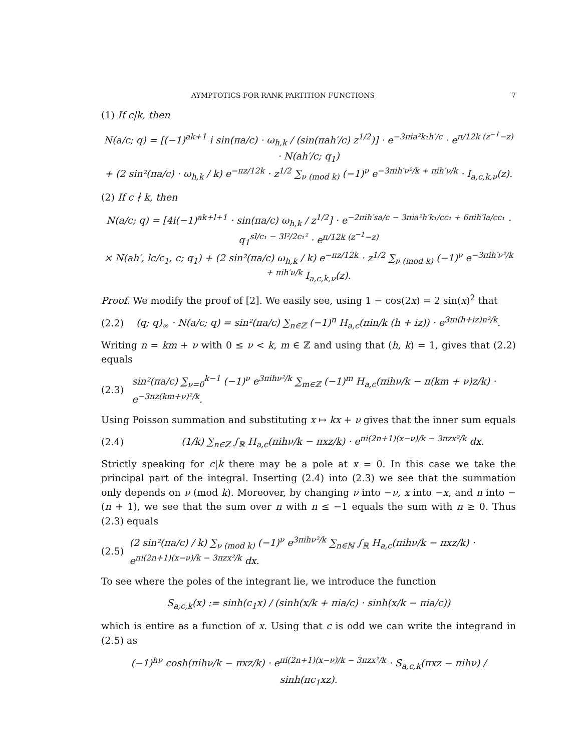AYMPTOTICS FOR RANK PARTITION FUNCTIONS 7
(1) If c|k, then
N(a/c; q) = [(−1)<sup>ak+1</sup> i sin(πa/c) · ω<sub>h,k</sub> / (sin(πah′/c) z<sup>1/2</sup>)] · e<sup>−3πia²k₁h′/c</sup> · e<sup>π/12k (z<sup>−1</sup>−z)</sup> · N(ah′/c; q<sub>1</sub>)
+ (2 sin²(πa/c) · ω<sub>h,k</sub> / k) e<sup>−πz/12k</sup> · z<sup>1/2</sup> ∑<sub>ν (mod k)</sub> (−1)<sup>ν</sup> e<sup>−3πih′ν²/k + πih′ν/k</sup> · I<sub>a,c,k,ν</sub>(z).
(2) If c ∤ k, then
N(a/c; q) = [4i(−1)<sup>ak+l+1</sup> · sin(πa/c) ω<sub>h,k</sub> / z<sup>1/2</sup>] · e<sup>−2πih′sa/c − 3πia²h′k₁/cc₁ + 6πih′la/cc₁</sup> · q<sub>1</sub><sup>sl/c₁ − 3l²/2c₁²</sup> · e<sup>π/12k (z<sup>−1</sup>−z)</sup>
× N(ah′, lc/c<sub>1</sub>, c; q<sub>1</sub>) + (2 sin²(πa/c) ω<sub>h,k</sub> / k) e<sup>−πz/12k</sup> · z<sup>1/2</sup> ∑<sub>ν (mod k)</sub> (−1)<sup>ν</sup> e<sup>−3πih′ν²/k + πih′ν/k</sup> I<sub>a,c,k,ν</sub>(z).
Proof. We modify the proof of [2]. We easily see, using 1 − cos(2x) = 2 sin(x)<sup>2</sup> that
(2.2) (q; q)<sub>∞</sub> · N(a/c; q) = sin²(πa/c) ∑<sub>n∈ℤ</sub> (−1)<sup>n</sup> H<sub>a,c</sub>(πin/k (h + iz)) · e<sup>3πi(h+iz)n²/k</sup>.
Writing n = km + ν with 0 ≤ ν < k, m ∈ ℤ and using that (h, k) = 1, gives that (2.2) equals
(2.3) sin²(πa/c) ∑<sub>ν=0</sub><sup>k−1</sup> (−1)<sup>ν</sup> e<sup>3πihν²/k</sup> ∑<sub>m∈ℤ</sub> (−1)<sup>m</sup> H<sub>a,c</sub>(πihν/k − π(km + ν)z/k) · e<sup>−3πz(km+ν)²/k</sup>.
Using Poisson summation and substituting x ↦ kx + ν gives that the inner sum equals
(2.4) (1/k) ∑<sub>n∈ℤ</sub> ∫<sub>ℝ</sub> H<sub>a,c</sub>(πihν/k − πxz/k) · e<sup>πi(2n+1)(x−ν)/k − 3πzx²/k</sup> dx.
Strictly speaking for c|k there may be a pole at x = 0. In this case we take the principal part of the integral. Inserting (2.4) into (2.3) we see that the summation only depends on ν (mod k). Moreover, by changing ν into −ν, x into −x, and n into −(n + 1), we see that the sum over n with n ≤ −1 equals the sum with n ≥ 0. Thus (2.3) equals
(2.5) (2 sin²(πa/c) / k) ∑<sub>ν (mod k)</sub> (−1)<sup>ν</sup> e<sup>3πihν²/k</sup> ∑<sub>n∈ℕ</sub> ∫<sub>ℝ</sub> H<sub>a,c</sub>(πihν/k − πxz/k) · e<sup>πi(2n+1)(x−ν)/k − 3πzx²/k</sup> dx.
To see where the poles of the integrant lie, we introduce the function
S<sub>a,c,k</sub>(x) := sinh(c<sub>1</sub>x) / (sinh(x/k + πia/c) · sinh(x/k − πia/c))
which is entire as a function of x. Using that c is odd we can write the integrand in (2.5) as
(−1)<sup>hν</sup> cosh(πihν/k − πxz/k) · e<sup>πi(2n+1)(x−ν)/k − 3πzx²/k</sup> · S<sub>a,c,k</sub>(πxz − πihν) / sinh(πc<sub>1</sub>xz).